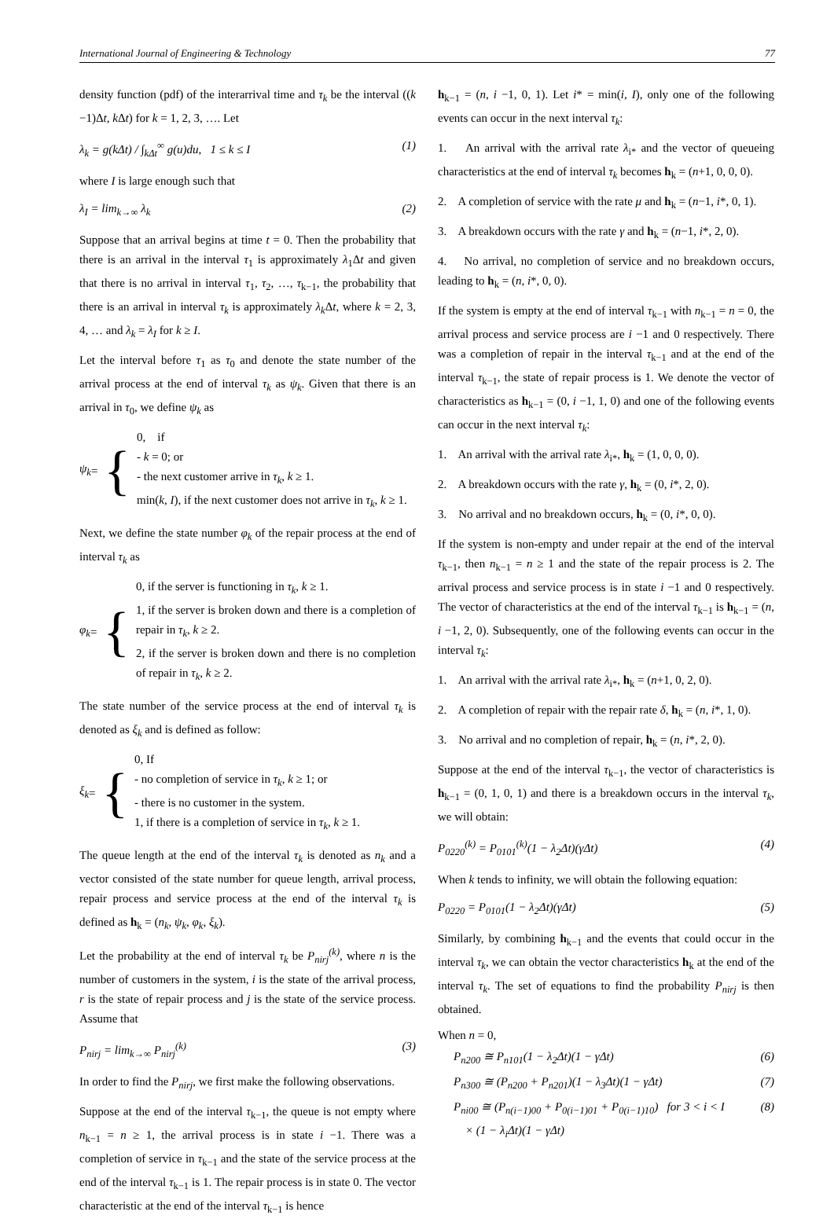International Journal of Engineering & Technology 77
density function (pdf) of the interarrival time and τ<sub>k</sub> be the interval ((k −1)Δt, k Δt) for k = 1, 2, 3, …. Let
λ<sub>k</sub> = g(kΔt) / ∫<sub>kΔt</sub><sup>∞</sup> g(u)du, 1 ≤ k ≤ I (1)
where I is large enough such that
λ<sub>I</sub> = lim<sub>k→∞</sub> λ<sub>k</sub> (2)
Suppose that an arrival begins at time t = 0. Then the probability that there is an arrival in the interval τ<sub>1</sub> is approximately λ<sub>1</sub>Δt and given that there is no arrival in interval τ<sub>1</sub>, τ<sub>2</sub>, …, τ<sub>k−1</sub>, the probability that there is an arrival in interval τ<sub>k</sub> is approximately λ<sub>k</sub> Δt, where k = 2, 3, 4, … and λ<sub>k</sub> = λ<sub>I</sub> for k ≥ I.
Let the interval before τ<sub>1</sub> as τ<sub>0</sub> and denote the state number of the arrival process at the end of interval τ<sub>k</sub> as ψ<sub>k</sub>. Given that there is an arrival in τ<sub>0</sub>, we define ψ<sub>k</sub> as
ψ<sub>k</sub> = {
0, if
- k = 0; or
- the next customer arrive in τ<sub>k</sub>, k ≥ 1.
min(k, I), if the next customer does not arrive in τ<sub>k</sub>, k ≥ 1.
Next, we define the state number φ<sub>k</sub> of the repair process at the end of interval τ<sub>k</sub> as
φ<sub>k</sub> = {
0, if the server is functioning in τ<sub>k</sub>, k ≥ 1.
1, if the server is broken down and there is a completion of repair in τ<sub>k</sub>, k ≥ 2.
2, if the server is broken down and there is no completion of repair in τ<sub>k</sub>, k ≥ 2.
The state number of the service process at the end of interval τ<sub>k</sub> is denoted as ξ<sub>k</sub> and is defined as follow:
ξ<sub>k</sub> = {
0, If
- no completion of service in τ<sub>k</sub>, k ≥ 1; or
- there is no customer in the system.
1, if there is a completion of service in τ<sub>k</sub>, k ≥ 1.
The queue length at the end of the interval τ<sub>k</sub> is denoted as n<sub>k</sub> and a vector consisted of the state number for queue length, arrival process, repair process and service process at the end of the interval τ<sub>k</sub> is defined as h<sub>k</sub> = (n<sub>k</sub>, ψ<sub>k</sub>, φ<sub>k</sub>, ξ<sub>k</sub>).
Let the probability at the end of interval τ<sub>k</sub> be P<sub>nirj</sub><sup>(k)</sup>, where n is the number of customers in the system, i is the state of the arrival process, r is the state of repair process and j is the state of the service process. Assume that
P<sub>nirj</sub> = lim<sub>k→∞</sub> P<sub>nirj</sub><sup>(k)</sup> (3)
In order to find the P<sub>nirj</sub>, we first make the following observations.
Suppose at the end of the interval τ<sub>k−1</sub>, the queue is not empty where n<sub>k−1</sub> = n ≥ 1, the arrival process is in state i −1. There was a completion of service in τ<sub>k−1</sub> and the state of the service process at the end of the interval τ<sub>k−1</sub> is 1. The repair process is in state 0. The vector characteristic at the end of the interval τ<sub>k−1</sub> is hence
h<sub>k−1</sub> = (n, i −1, 0, 1). Let i* = min(i, I), only one of the following events can occur in the next interval τ<sub>k</sub>:
1. An arrival with the arrival rate λ<sub>i*</sub> and the vector of queueing characteristics at the end of interval τ<sub>k</sub> becomes h<sub>k</sub> = (n+1, 0, 0, 0).
2. A completion of service with the rate μ and h<sub>k</sub> = (n−1, i*, 0, 1).
3. A breakdown occurs with the rate γ and h<sub>k</sub> = (n−1, i*, 2, 0).
4. No arrival, no completion of service and no breakdown occurs, leading to h<sub>k</sub> = (n, i*, 0, 0).
If the system is empty at the end of interval τ<sub>k−1</sub> with n<sub>k−1</sub> = n = 0, the arrival process and service process are i −1 and 0 respectively. There was a completion of repair in the interval τ<sub>k−1</sub> and at the end of the interval τ<sub>k−1</sub>, the state of repair process is 1. We denote the vector of characteristics as h<sub>k−1</sub> = (0, i −1, 1, 0) and one of the following events can occur in the next interval τ<sub>k</sub>:
1. An arrival with the arrival rate λ<sub>i*</sub>, h<sub>k</sub> = (1, 0, 0, 0).
2. A breakdown occurs with the rate γ, h<sub>k</sub> = (0, i*, 2, 0).
3. No arrival and no breakdown occurs, h<sub>k</sub> = (0, i*, 0, 0).
If the system is non-empty and under repair at the end of the interval τ<sub>k−1</sub>, then n<sub>k−1</sub> = n ≥ 1 and the state of the repair process is 2. The arrival process and service process is in state i −1 and 0 respectively. The vector of characteristics at the end of the interval τ<sub>k−1</sub> is h<sub>k−1</sub> = (n, i −1, 2, 0). Subsequently, one of the following events can occur in the interval τ<sub>k</sub>:
1. An arrival with the arrival rate λ<sub>i*</sub>, h<sub>k</sub> = (n+1, 0, 2, 0).
2. A completion of repair with the repair rate δ, h<sub>k</sub> = (n, i*, 1, 0).
3. No arrival and no completion of repair, h<sub>k</sub> = (n, i*, 2, 0).
Suppose at the end of the interval τ<sub>k−1</sub>, the vector of characteristics is h<sub>k−1</sub> = (0, 1, 0, 1) and there is a breakdown occurs in the interval τ<sub>k</sub>, we will obtain:
P<sub>0220</sub><sup>(k)</sup> = P<sub>0101</sub><sup>(k)</sup>(1 − λ<sub>2</sub>Δt)(γΔt) (4)
When k tends to infinity, we will obtain the following equation:
P<sub>0220</sub> = P<sub>0101</sub>(1 − λ<sub>2</sub>Δt)(γΔt) (5)
Similarly, by combining h<sub>k−1</sub> and the events that could occur in the interval τ<sub>k</sub>, we can obtain the vector characteristics h<sub>k</sub> at the end of the interval τ<sub>k</sub>. The set of equations to find the probability P<sub>nirj</sub> is then obtained.
When n = 0,
P<sub>n200</sub> ≅ P<sub>n101</sub>(1 − λ<sub>2</sub>Δt)(1 − γΔt) (6)
P<sub>n300</sub> ≅ (P<sub>n200</sub> + P<sub>n201</sub>)(1 − λ<sub>3</sub>Δt)(1 − γΔt) (7)
P<sub>ni00</sub> ≅ (P<sub>n(i−1)00</sub> + P<sub>0(i−1)01</sub> + P<sub>0(i−1)10</sub>) for 3 < i < I
× (1 − λ<sub>i</sub>Δt)(1 − γΔt) (8)